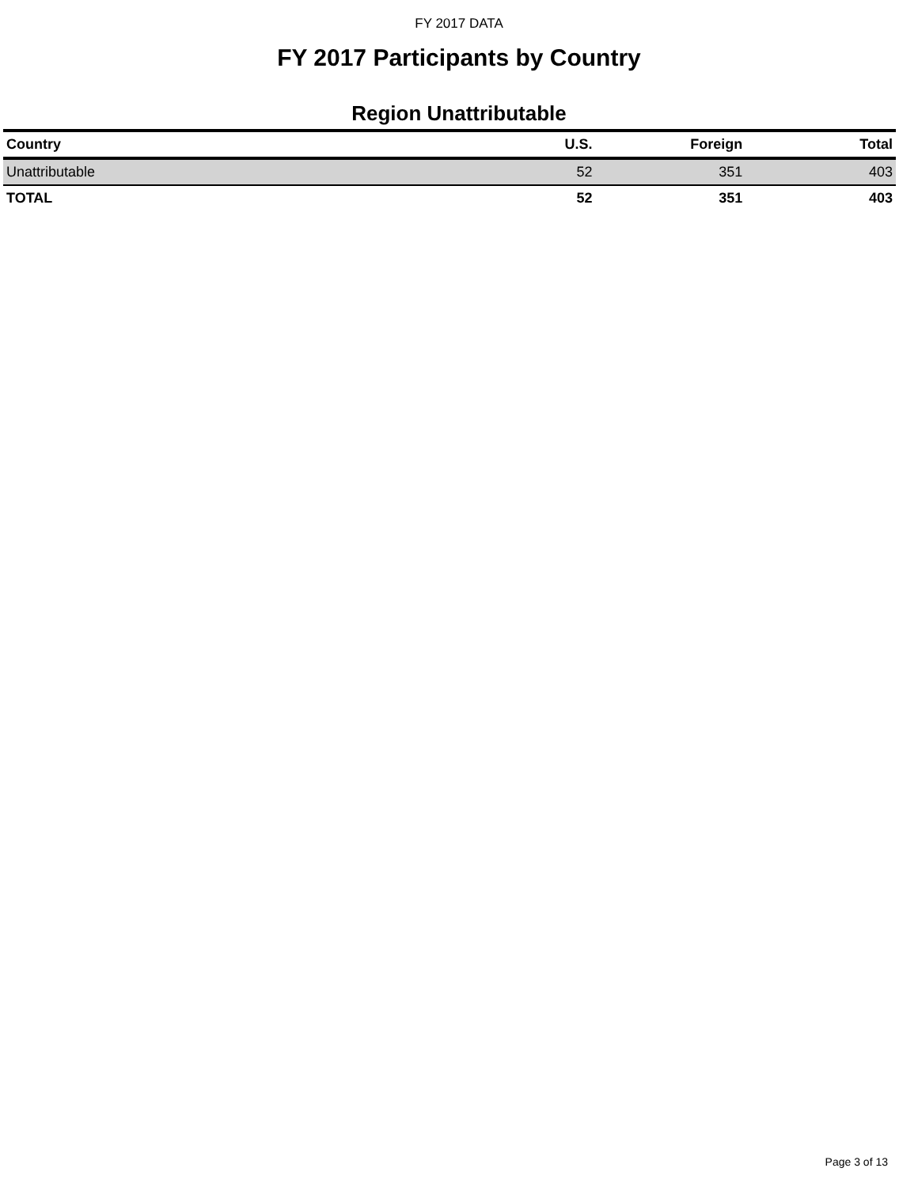FY 2017 DATA
FY 2017 Participants by Country
Region Unattributable
| Country | U.S. | Foreign | Total |
| --- | --- | --- | --- |
| Unattributable | 52 | 351 | 403 |
| TOTAL | 52 | 351 | 403 |
Page 3 of 13